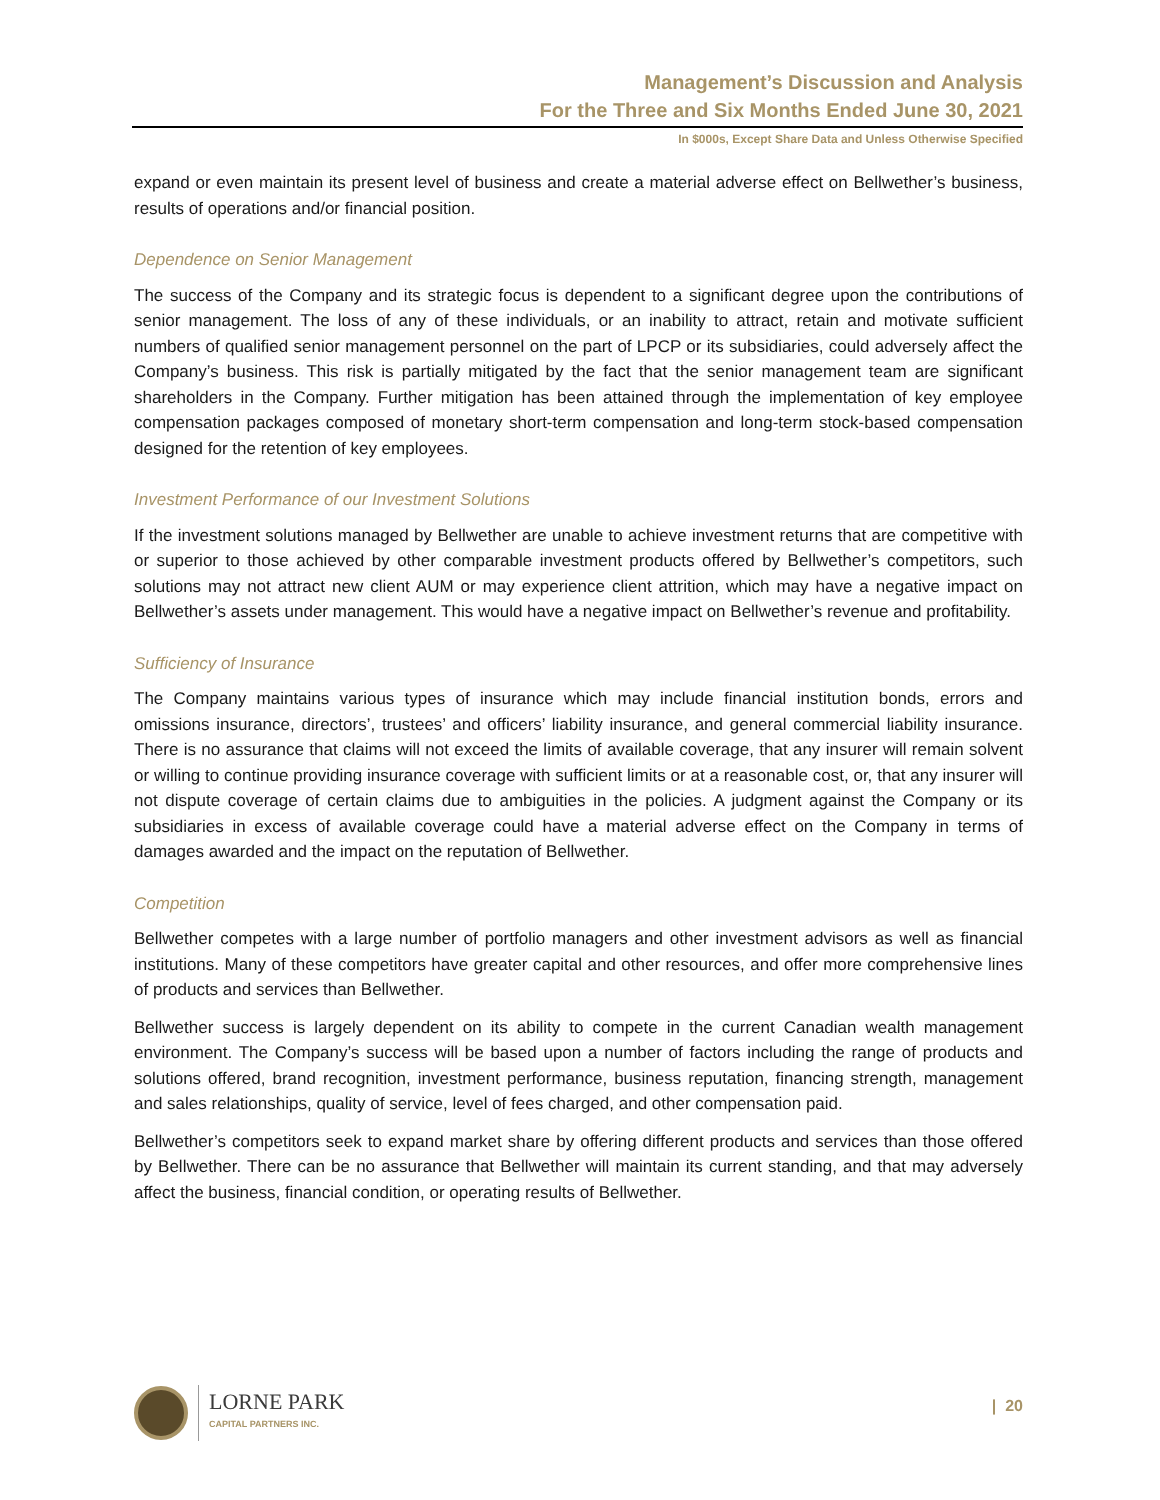Management’s Discussion and Analysis
For the Three and Six Months Ended June 30, 2021
In $000s, Except Share Data and Unless Otherwise Specified
expand or even maintain its present level of business and create a material adverse effect on Bellwether’s business, results of operations and/or financial position.
Dependence on Senior Management
The success of the Company and its strategic focus is dependent to a significant degree upon the contributions of senior management. The loss of any of these individuals, or an inability to attract, retain and motivate sufficient numbers of qualified senior management personnel on the part of LPCP or its subsidiaries, could adversely affect the Company’s business. This risk is partially mitigated by the fact that the senior management team are significant shareholders in the Company. Further mitigation has been attained through the implementation of key employee compensation packages composed of monetary short-term compensation and long-term stock-based compensation designed for the retention of key employees.
Investment Performance of our Investment Solutions
If the investment solutions managed by Bellwether are unable to achieve investment returns that are competitive with or superior to those achieved by other comparable investment products offered by Bellwether’s competitors, such solutions may not attract new client AUM or may experience client attrition, which may have a negative impact on Bellwether’s assets under management. This would have a negative impact on Bellwether’s revenue and profitability.
Sufficiency of Insurance
The Company maintains various types of insurance which may include financial institution bonds, errors and omissions insurance, directors’, trustees’ and officers’ liability insurance, and general commercial liability insurance. There is no assurance that claims will not exceed the limits of available coverage, that any insurer will remain solvent or willing to continue providing insurance coverage with sufficient limits or at a reasonable cost, or, that any insurer will not dispute coverage of certain claims due to ambiguities in the policies. A judgment against the Company or its subsidiaries in excess of available coverage could have a material adverse effect on the Company in terms of damages awarded and the impact on the reputation of Bellwether.
Competition
Bellwether competes with a large number of portfolio managers and other investment advisors as well as financial institutions. Many of these competitors have greater capital and other resources, and offer more comprehensive lines of products and services than Bellwether.
Bellwether success is largely dependent on its ability to compete in the current Canadian wealth management environment. The Company’s success will be based upon a number of factors including the range of products and solutions offered, brand recognition, investment performance, business reputation, financing strength, management and sales relationships, quality of service, level of fees charged, and other compensation paid.
Bellwether’s competitors seek to expand market share by offering different products and services than those offered by Bellwether. There can be no assurance that Bellwether will maintain its current standing, and that may adversely affect the business, financial condition, or operating results of Bellwether.
LORNE PARK
CAPITAL PARTNERS INC.
| 20